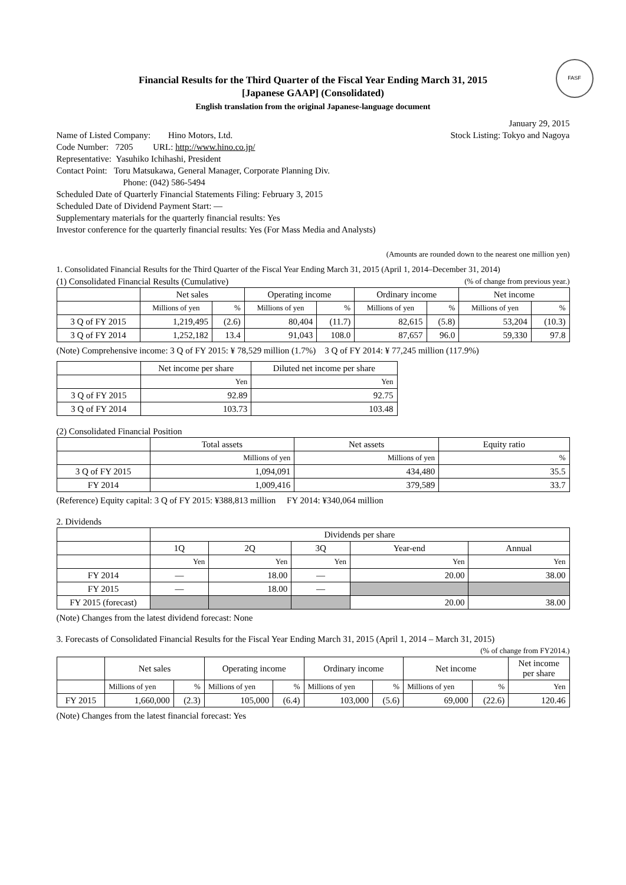FASF
Financial Results for the Third Quarter of the Fiscal Year Ending March 31, 2015
[Japanese GAAP] (Consolidated)
English translation from the original Japanese-language document
January 29, 2015
Name of Listed Company: Hino Motors, Ltd.
Stock Listing: Tokyo and Nagoya
Code Number: 7205 URL: http://www.hino.co.jp/
Representative: Yasuhiko Ichihashi, President
Contact Point: Toru Matsukawa, General Manager, Corporate Planning Div.
Phone: (042) 586-5494
Scheduled Date of Quarterly Financial Statements Filing: February 3, 2015
Scheduled Date of Dividend Payment Start: —
Supplementary materials for the quarterly financial results: Yes
Investor conference for the quarterly financial results: Yes (For Mass Media and Analysts)
(Amounts are rounded down to the nearest one million yen)
1. Consolidated Financial Results for the Third Quarter of the Fiscal Year Ending March 31, 2015 (April 1, 2014–December 31, 2014)
(1) Consolidated Financial Results (Cumulative)
(% of change from previous year.)
| | Net sales | | Operating income | | Ordinary income | | Net income | |
| --- | --- | --- | --- | --- | --- | --- | --- | --- |
| | Millions of yen | % | Millions of yen | % | Millions of yen | % | Millions of yen | % |
| 3 Q of FY 2015 | 1,219,495 | (2.6) | 80,404 | (11.7) | 82,615 | (5.8) | 53,204 | (10.3) |
| 3 Q of FY 2014 | 1,252,182 | 13.4 | 91,043 | 108.0 | 87,657 | 96.0 | 59,330 | 97.8 |
(Note) Comprehensive income: 3 Q of FY 2015: ¥ 78,529 million (1.7%) 3 Q of FY 2014: ¥ 77,245 million (117.9%)
| | Net income per share | Diluted net income per share |
| --- | --- | --- |
| | Yen | Yen |
| 3 Q of FY 2015 | 92.89 | 92.75 |
| 3 Q of FY 2014 | 103.73 | 103.48 |
(2) Consolidated Financial Position
| | Total assets | Net assets | Equity ratio |
| --- | --- | --- | --- |
| | Millions of yen | Millions of yen | % |
| 3 Q of FY 2015 | 1,094,091 | 434,480 | 35.5 |
| FY 2014 | 1,009,416 | 379,589 | 33.7 |
(Reference) Equity capital: 3 Q of FY 2015: ¥388,813 million FY 2014: ¥340,064 million
2. Dividends
| | Dividends per share | | | | |
| --- | --- | --- | --- | --- | --- |
| | 1Q | 2Q | 3Q | Year-end | Annual |
| | Yen | Yen | Yen | Yen | Yen |
| FY 2014 | — | 18.00 | — | 20.00 | 38.00 |
| FY 2015 | — | 18.00 | — | | |
| FY 2015 (forecast) | | | | 20.00 | 38.00 |
(Note) Changes from the latest dividend forecast: None
3. Forecasts of Consolidated Financial Results for the Fiscal Year Ending March 31, 2015 (April 1, 2014 – March 31, 2015)
(% of change from FY2014.)
| | Net sales | | Operating income | | Ordinary income | | Net income | | Net income per share |
| --- | --- | --- | --- | --- | --- | --- | --- | --- | --- |
| | Millions of yen | % | Millions of yen | % | Millions of yen | % | Millions of yen | % | Yen |
| FY 2015 | 1,660,000 | (2.3) | 105,000 | (6.4) | 103,000 | (5.6) | 69,000 | (22.6) | 120.46 |
(Note) Changes from the latest financial forecast: Yes